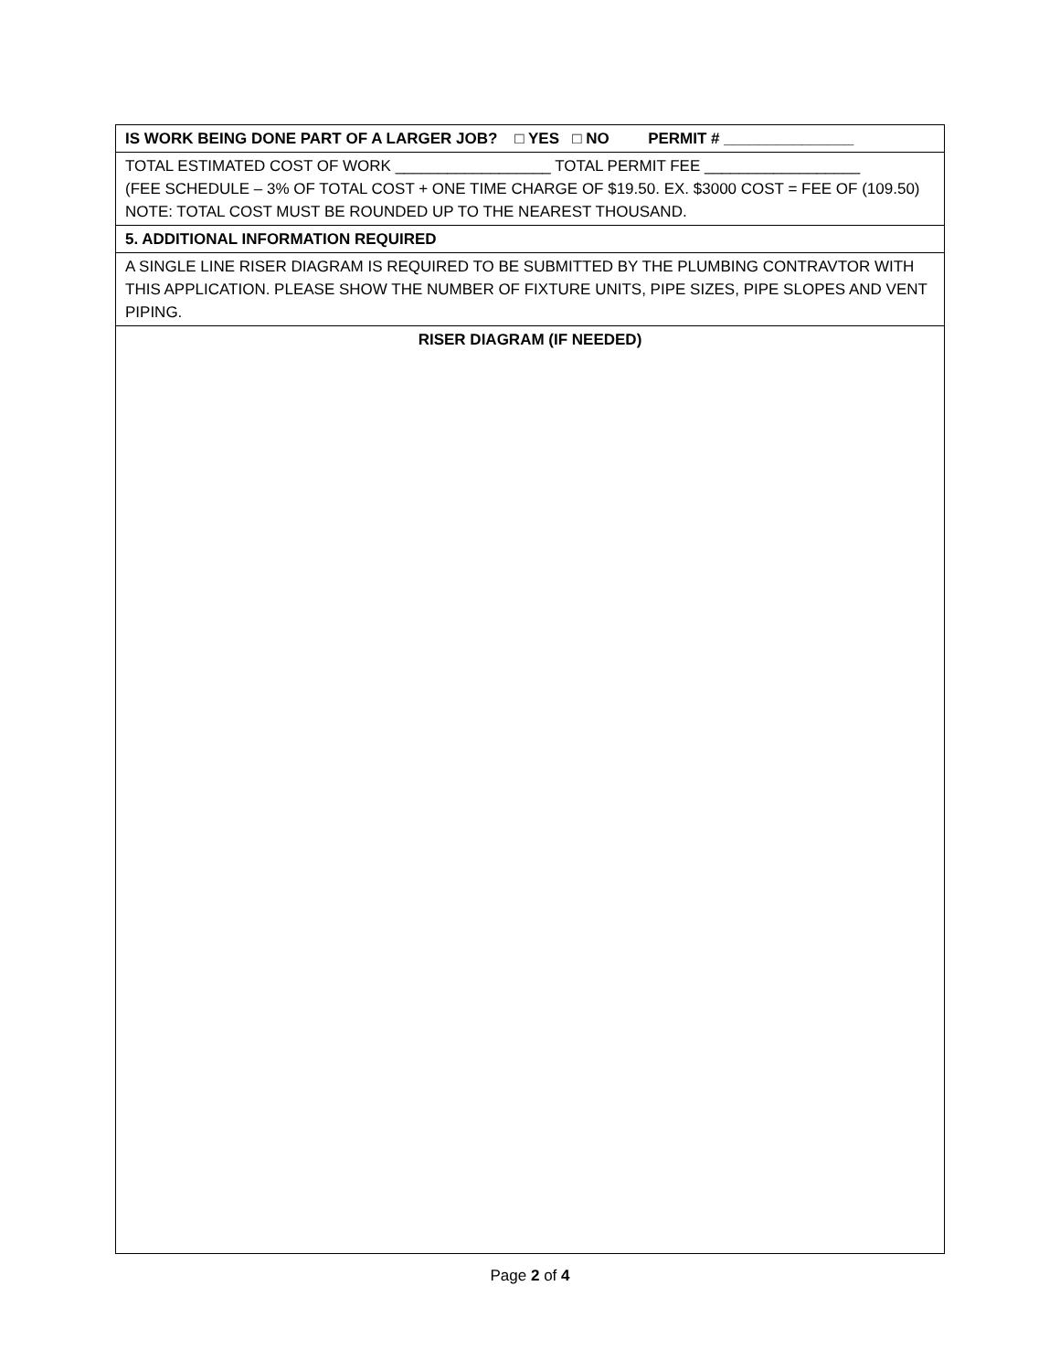| IS WORK BEING DONE PART OF A LARGER JOB? □ YES □ NO PERMIT # _______________ |
| TOTAL ESTIMATED COST OF WORK __________________ TOTAL PERMIT FEE __________________ (FEE SCHEDULE – 3% OF TOTAL COST + ONE TIME CHARGE OF $19.50. EX. $3000 COST = FEE OF (109.50) NOTE: TOTAL COST MUST BE ROUNDED UP TO THE NEAREST THOUSAND. |
| 5. ADDITIONAL INFORMATION REQUIRED |
| A SINGLE LINE RISER DIAGRAM IS REQUIRED TO BE SUBMITTED BY THE PLUMBING CONTRAVTOR WITH THIS APPLICATION. PLEASE SHOW THE NUMBER OF FIXTURE UNITS, PIPE SIZES, PIPE SLOPES AND VENT PIPING. |
| RISER DIAGRAM (IF NEEDED) |
Page 2 of 4